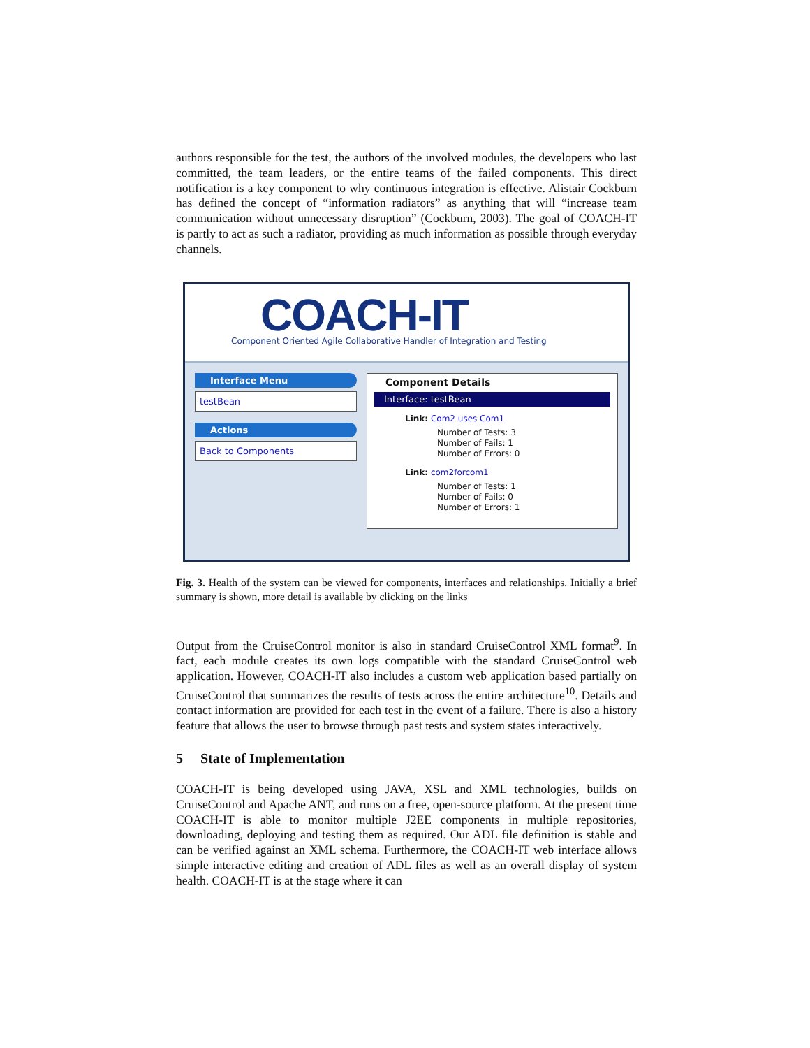authors responsible for the test, the authors of the involved modules, the developers who last committed, the team leaders, or the entire teams of the failed components. This direct notification is a key component to why continuous integration is effective. Alistair Cockburn has defined the concept of “information radiators” as anything that will “increase team communication without unnecessary disruption” (Cockburn, 2003). The goal of COACH-IT is partly to act as such a radiator, providing as much information as possible through everyday channels.
COACH-IT
Component Oriented Agile Collaborative Handler of Integration and Testing
Interface Menu
testBean
Actions
Back to Components
Component Details
Interface: testBean
Link: Com2 uses Com1
Number of Tests: 3
Number of Fails: 1
Number of Errors: 0
Link: com2forcom1
Number of Tests: 1
Number of Fails: 0
Number of Errors: 1
Fig. 3. Health of the system can be viewed for components, interfaces and relationships. Initially a brief summary is shown, more detail is available by clicking on the links
Output from the CruiseControl monitor is also in standard CruiseControl XML format<sup>9</sup>. In fact, each module creates its own logs compatible with the standard CruiseControl web application. However, COACH-IT also includes a custom web application based partially on CruiseControl that summarizes the results of tests across the entire architecture<sup>10</sup>. Details and contact information are provided for each test in the event of a failure. There is also a history feature that allows the user to browse through past tests and system states interactively.
5 State of Implementation
COACH-IT is being developed using JAVA, XSL and XML technologies, builds on CruiseControl and Apache ANT, and runs on a free, open-source platform. At the present time COACH-IT is able to monitor multiple J2EE components in multiple repositories, downloading, deploying and testing them as required. Our ADL file definition is stable and can be verified against an XML schema. Furthermore, the COACH-IT web interface allows simple interactive editing and creation of ADL files as well as an overall display of system health. COACH-IT is at the stage where it can